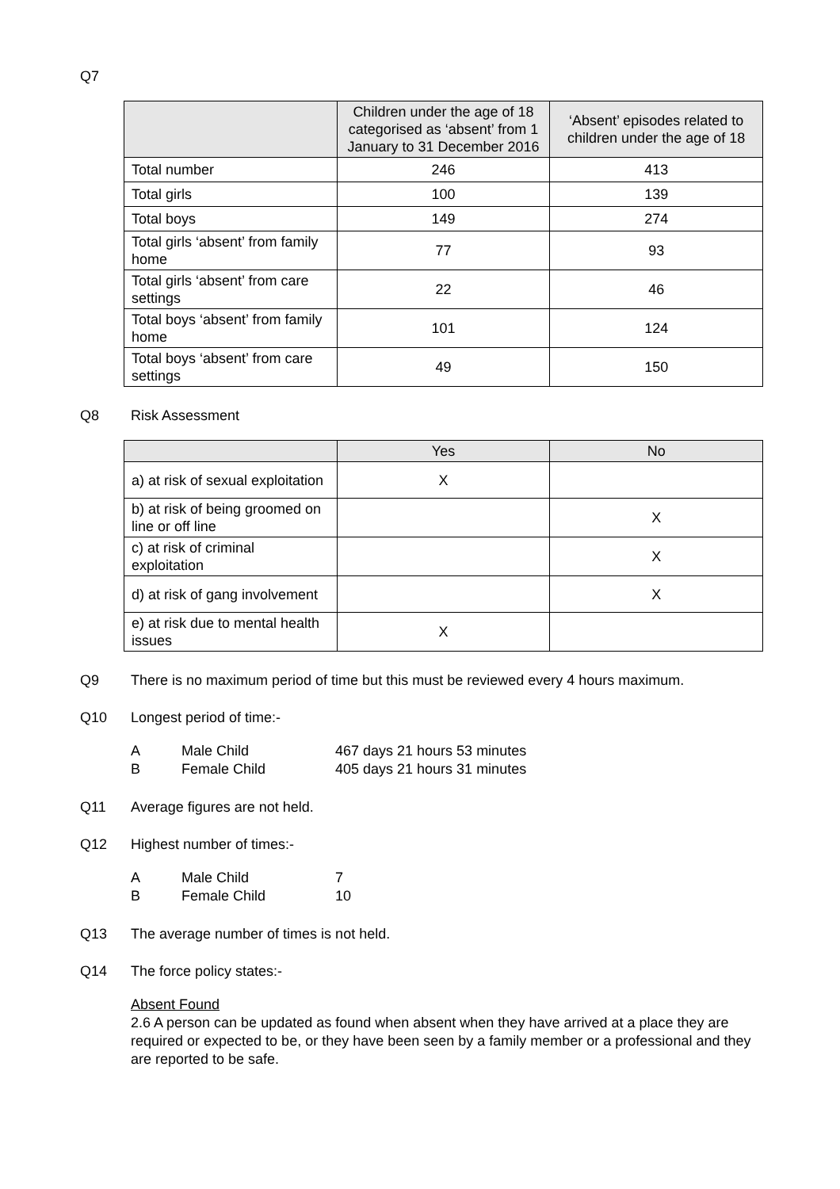Q7
| | Children under the age of 18 categorised as ‘absent’ from 1 January to 31 December 2016 | ‘Absent’ episodes related to children under the age of 18 |
| --- | --- | --- |
| Total number | 246 | 413 |
| Total girls | 100 | 139 |
| Total boys | 149 | 274 |
| Total girls ‘absent’ from family home | 77 | 93 |
| Total girls ‘absent’ from care settings | 22 | 46 |
| Total boys ‘absent’ from family home | 101 | 124 |
| Total boys ‘absent’ from care settings | 49 | 150 |
Q8 Risk Assessment
| | Yes | No |
| --- | --- | --- |
| a) at risk of sexual exploitation | X | |
| b) at risk of being groomed on line or off line | | X |
| c) at risk of criminal exploitation | | X |
| d) at risk of gang involvement | | X |
| e) at risk due to mental health issues | X | |
Q9 There is no maximum period of time but this must be reviewed every 4 hours maximum.
Q10 Longest period of time:-
A Male Child 467 days 21 hours 53 minutes
B Female Child 405 days 21 hours 31 minutes
Q11 Average figures are not held.
Q12 Highest number of times:-
A Male Child 7
B Female Child 10
Q13 The average number of times is not held.
Q14 The force policy states:-
Absent Found
2.6 A person can be updated as found when absent when they have arrived at a place they are required or expected to be, or they have been seen by a family member or a professional and they are reported to be safe.